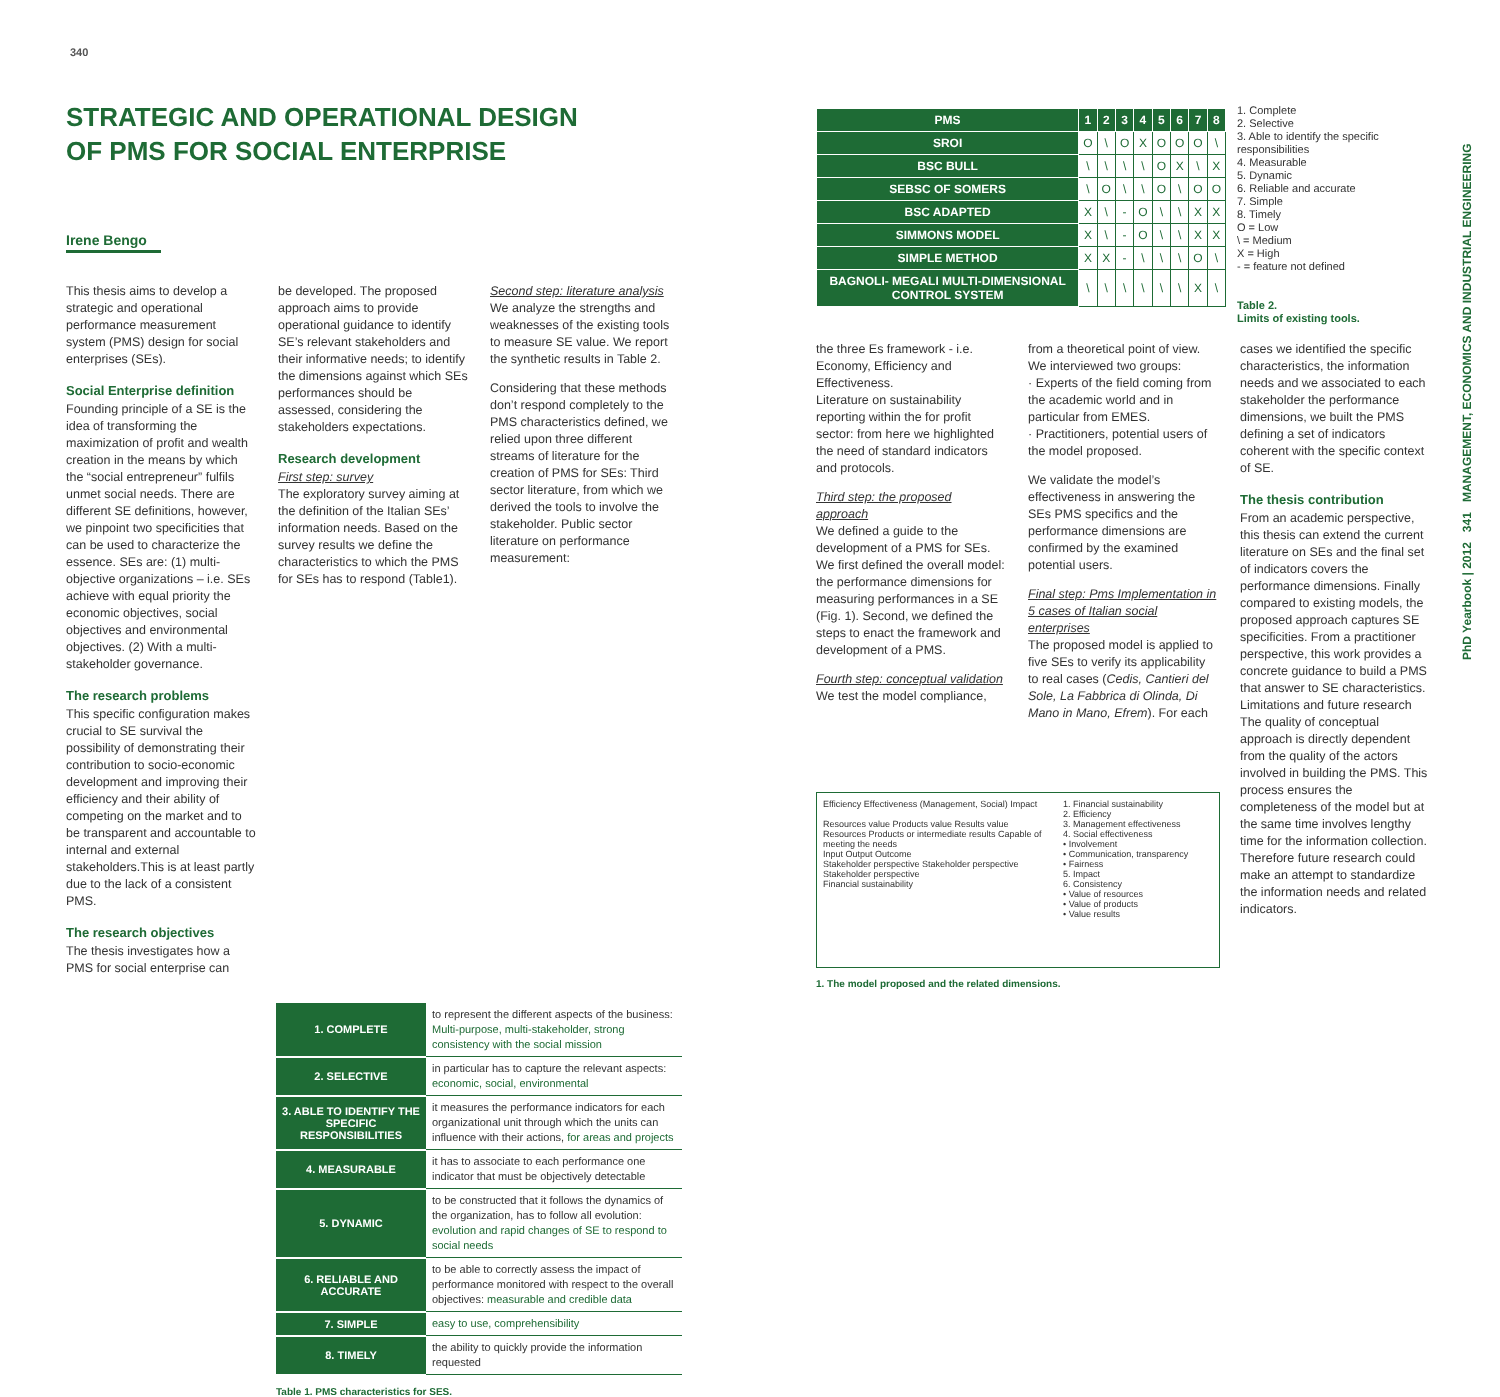340
STRATEGIC AND OPERATIONAL DESIGN
OF PMS FOR SOCIAL ENTERPRISE
Irene Bengo
This thesis aims to develop a strategic and operational performance measurement system (PMS) design for social enterprises (SEs).
Social Enterprise definition
Founding principle of a SE is the idea of transforming the maximization of profit and wealth creation in the means by which the “social entrepreneur” fulfils unmet social needs. There are different SE definitions, however, we pinpoint two specificities that can be used to characterize the essence. SEs are: (1) multi-objective organizations – i.e. SEs achieve with equal priority the economic objectives, social objectives and environmental objectives. (2) With a multi-stakeholder governance.
The research problems
This specific configuration makes crucial to SE survival the possibility of demonstrating their contribution to socio-economic development and improving their efficiency and their ability of competing on the market and to be transparent and accountable to internal and external stakeholders.This is at least partly due to the lack of a consistent PMS.
The research objectives
The thesis investigates how a PMS for social enterprise can
be developed. The proposed approach aims to provide operational guidance to identify SE’s relevant stakeholders and their informative needs; to identify the dimensions against which SEs performances should be assessed, considering the stakeholders expectations.
Research development
First step: survey
The exploratory survey aiming at the definition of the Italian SEs’ information needs. Based on the survey results we define the characteristics to which the PMS for SEs has to respond (Table1).
Second step: literature analysis
We analyze the strengths and weaknesses of the existing tools to measure SE value. We report the synthetic results in Table 2.
Considering that these methods don’t respond completely to the PMS characteristics defined, we relied upon three different streams of literature for the creation of PMS for SEs: Third sector literature, from which we derived the tools to involve the stakeholder. Public sector literature on performance measurement:
| 1. COMPLETE | to represent the different aspects of the business: Multi-purpose, multi-stakeholder, strong consistency with the social mission |
| 2. SELECTIVE | in particular has to capture the relevant aspects: economic, social, environmental |
| 3. ABLE TO IDENTIFY THE SPECIFIC RESPONSIBILITIES | it measures the performance indicators for each organizational unit through which the units can influence with their actions, for areas and projects |
| 4. MEASURABLE | it has to associate to each performance one indicator that must be objectively detectable |
| 5. DYNAMIC | to be constructed that it follows the dynamics of the organization, has to follow all evolution: evolution and rapid changes of SE to respond to social needs |
| 6. RELIABLE AND ACCURATE | to be able to correctly assess the impact of performance monitored with respect to the overall objectives: measurable and credible data |
| 7. SIMPLE | easy to use, comprehensibility |
| 8. TIMELY | the ability to quickly provide the information requested |
Table 1. PMS characteristics for SES.
| PMS | 1 | 2 | 3 | 4 | 5 | 6 | 7 | 8 |
| --- | --- | --- | --- | --- | --- | --- | --- | --- |
| SROI | O | \ | O | X | O | O | O | \ |
| BSC BULL | \ | \ | \ | \ | O | X | \ | X |
| SEBSC OF SOMERS | \ | O | \ | \ | O | \ | O | O |
| BSC ADAPTED | X | \ | - | O | \ | \ | X | X |
| SIMMONS MODEL | X | \ | - | O | \ | \ | X | X |
| SIMPLE METHOD | X | X | - | \ | \ | \ | O | \ |
| BAGNOLI- MEGALI MULTI-DIMENSIONAL CONTROL SYSTEM | \ | \ | \ | \ | \ | \ | X | \ |
the three Es framework - i.e. Economy, Efficiency and Effectiveness.
Literature on sustainability reporting within the for profit sector: from here we highlighted the need of standard indicators and protocols.
Third step: the proposed approach
We defined a guide to the development of a PMS for SEs. We first defined the overall model: the performance dimensions for measuring performances in a SE (Fig. 1). Second, we defined the steps to enact the framework and development of a PMS.
Fourth step: conceptual validation
We test the model compliance,
from a theoretical point of view. We interviewed two groups:
· Experts of the field coming from the academic world and in particular from EMES.
· Practitioners, potential users of the model proposed.
We validate the model’s effectiveness in answering the SEs PMS specifics and the performance dimensions are confirmed by the examined potential users.
Final step: Pms Implementation in 5 cases of Italian social enterprises
The proposed model is applied to five SEs to verify its applicability to real cases (Cedis, Cantieri del Sole, La Fabbrica di Olinda, Di Mano in Mano, Efrem). For each
cases we identified the specific characteristics, the information needs and we associated to each stakeholder the performance dimensions, we built the PMS defining a set of indicators coherent with the specific context of SE.
The thesis contribution
From an academic perspective, this thesis can extend the current literature on SEs and the final set of indicators covers the performance dimensions. Finally compared to existing models, the proposed approach captures SE specificities. From a practitioner perspective, this work provides a concrete guidance to build a PMS that answer to SE characteristics. Limitations and future research The quality of conceptual approach is directly dependent from the quality of the actors involved in building the PMS. This process ensures the completeness of the model but at the same time involves lengthy time for the information collection. Therefore future research could make an attempt to standardize the information needs and related indicators.
Efficiency Effectiveness (Management, Social) Impact
Resources value Products value Results value
Resources Products or intermediate results Capable of meeting the needs
Input Output Outcome
Stakeholder perspective Stakeholder perspective Stakeholder perspective
Financial sustainability
1. Financial sustainability
2. Efficiency
3. Management effectiveness
4. Social effectiveness
• Involvement
• Communication, transparency
• Fairness
5. Impact
6. Consistency
• Value of resources
• Value of products
• Value results
1. The model proposed and the related dimensions.
1. Complete
2. Selective
3. Able to identify the specific responsibilities
4. Measurable
5. Dynamic
6. Reliable and accurate
7. Simple
8. Timely
O = Low
\ = Medium
X = High
- = feature not defined
Table 2.
Limits of existing tools.
PhD Yearbook | 2012 341 MANAGEMENT, ECONOMICS AND INDUSTRIAL ENGINEERING